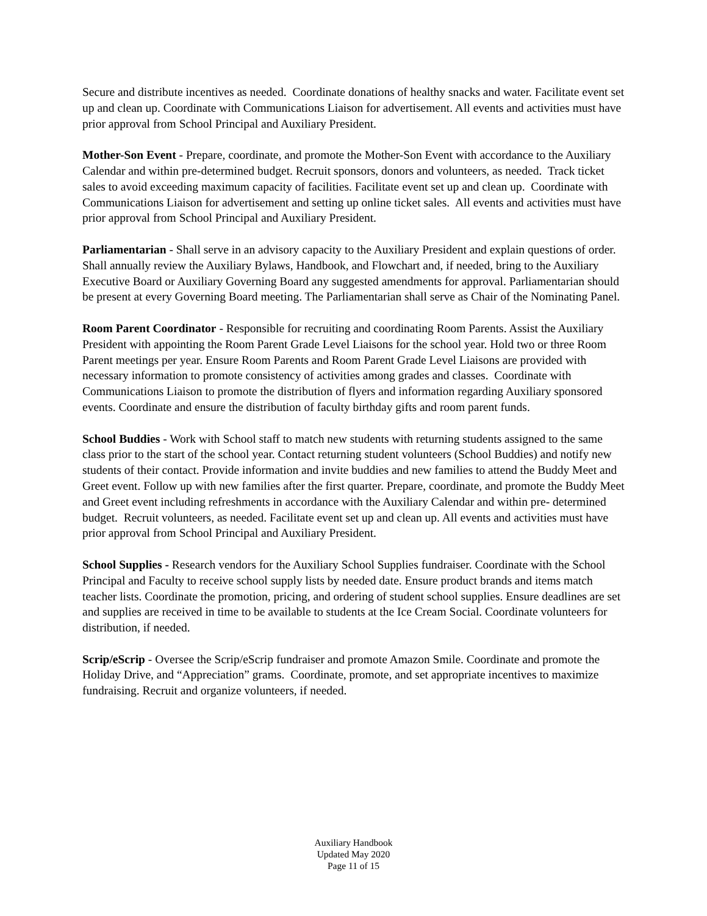Secure and distribute incentives as needed. Coordinate donations of healthy snacks and water. Facilitate event set up and clean up. Coordinate with Communications Liaison for advertisement. All events and activities must have prior approval from School Principal and Auxiliary President.
Mother-Son Event - Prepare, coordinate, and promote the Mother-Son Event with accordance to the Auxiliary Calendar and within pre-determined budget. Recruit sponsors, donors and volunteers, as needed. Track ticket sales to avoid exceeding maximum capacity of facilities. Facilitate event set up and clean up. Coordinate with Communications Liaison for advertisement and setting up online ticket sales. All events and activities must have prior approval from School Principal and Auxiliary President.
Parliamentarian - Shall serve in an advisory capacity to the Auxiliary President and explain questions of order. Shall annually review the Auxiliary Bylaws, Handbook, and Flowchart and, if needed, bring to the Auxiliary Executive Board or Auxiliary Governing Board any suggested amendments for approval. Parliamentarian should be present at every Governing Board meeting. The Parliamentarian shall serve as Chair of the Nominating Panel.
Room Parent Coordinator - Responsible for recruiting and coordinating Room Parents. Assist the Auxiliary President with appointing the Room Parent Grade Level Liaisons for the school year. Hold two or three Room Parent meetings per year. Ensure Room Parents and Room Parent Grade Level Liaisons are provided with necessary information to promote consistency of activities among grades and classes. Coordinate with Communications Liaison to promote the distribution of flyers and information regarding Auxiliary sponsored events. Coordinate and ensure the distribution of faculty birthday gifts and room parent funds.
School Buddies - Work with School staff to match new students with returning students assigned to the same class prior to the start of the school year. Contact returning student volunteers (School Buddies) and notify new students of their contact. Provide information and invite buddies and new families to attend the Buddy Meet and Greet event. Follow up with new families after the first quarter. Prepare, coordinate, and promote the Buddy Meet and Greet event including refreshments in accordance with the Auxiliary Calendar and within pre- determined budget. Recruit volunteers, as needed. Facilitate event set up and clean up. All events and activities must have prior approval from School Principal and Auxiliary President.
School Supplies - Research vendors for the Auxiliary School Supplies fundraiser. Coordinate with the School Principal and Faculty to receive school supply lists by needed date. Ensure product brands and items match teacher lists. Coordinate the promotion, pricing, and ordering of student school supplies. Ensure deadlines are set and supplies are received in time to be available to students at the Ice Cream Social. Coordinate volunteers for distribution, if needed.
Scrip/eScrip - Oversee the Scrip/eScrip fundraiser and promote Amazon Smile. Coordinate and promote the Holiday Drive, and “Appreciation” grams. Coordinate, promote, and set appropriate incentives to maximize fundraising. Recruit and organize volunteers, if needed.
Auxiliary Handbook
Updated May 2020
Page 11 of 15